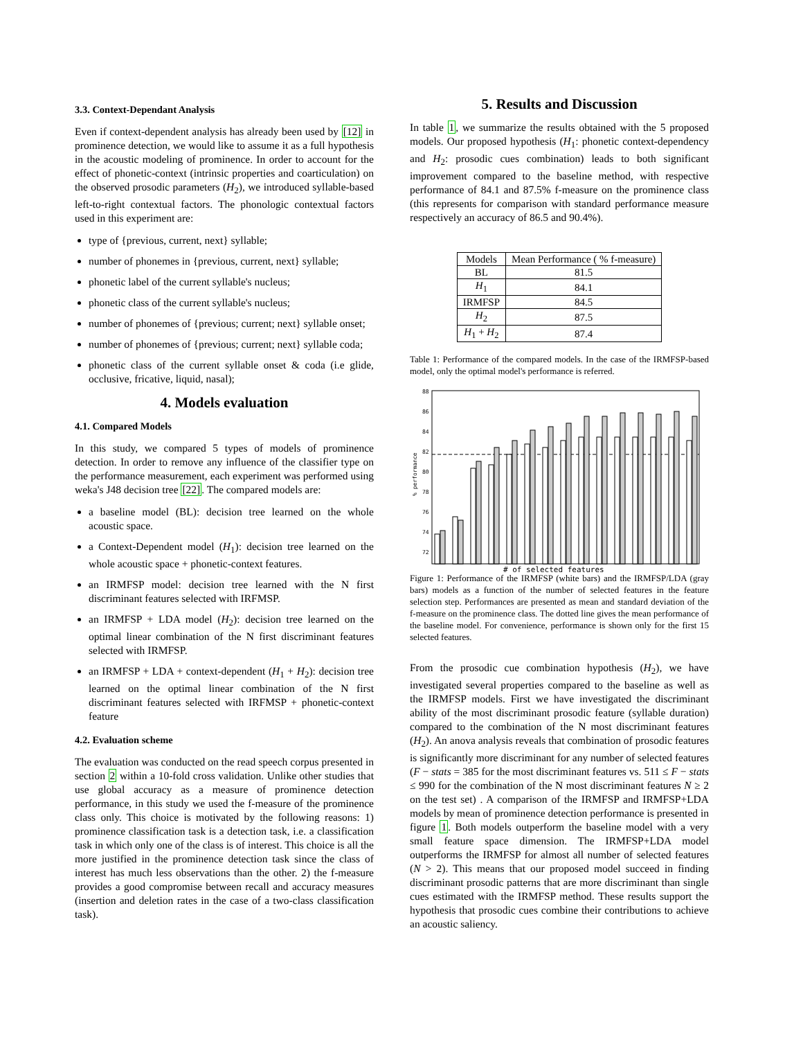3.3. Context-Dependant Analysis
Even if context-dependent analysis has already been used by [12] in prominence detection, we would like to assume it as a full hypothesis in the acoustic modeling of prominence. In order to account for the effect of phonetic-context (intrinsic properties and coarticulation) on the observed prosodic parameters (H<sub>2</sub>), we introduced syllable-based left-to-right contextual factors. The phonologic contextual factors used in this experiment are:
type of {previous, current, next} syllable;
number of phonemes in {previous, current, next} syllable;
phonetic label of the current syllable's nucleus;
phonetic class of the current syllable's nucleus;
number of phonemes of {previous; current; next} syllable onset;
number of phonemes of {previous; current; next} syllable coda;
phonetic class of the current syllable onset & coda (i.e glide, occlusive, fricative, liquid, nasal);
4. Models evaluation
4.1. Compared Models
In this study, we compared 5 types of models of prominence detection. In order to remove any influence of the classifier type on the performance measurement, each experiment was performed using weka's J48 decision tree [22]. The compared models are:
a baseline model (BL): decision tree learned on the whole acoustic space.
a Context-Dependent model (H<sub>1</sub>): decision tree learned on the whole acoustic space + phonetic-context features.
an IRMFSP model: decision tree learned with the N first discriminant features selected with IRFMSP.
an IRMFSP + LDA model (H<sub>2</sub>): decision tree learned on the optimal linear combination of the N first discriminant features selected with IRMFSP.
an IRMFSP + LDA + context-dependent (H<sub>1</sub> + H<sub>2</sub>): decision tree learned on the optimal linear combination of the N first discriminant features selected with IRFMSP + phonetic-context feature
4.2. Evaluation scheme
The evaluation was conducted on the read speech corpus presented in section 2 within a 10-fold cross validation. Unlike other studies that use global accuracy as a measure of prominence detection performance, in this study we used the f-measure of the prominence class only. This choice is motivated by the following reasons: 1) prominence classification task is a detection task, i.e. a classification task in which only one of the class is of interest. This choice is all the more justified in the prominence detection task since the class of interest has much less observations than the other. 2) the f-measure provides a good compromise between recall and accuracy measures (insertion and deletion rates in the case of a two-class classification task).
5. Results and Discussion
In table 1, we summarize the results obtained with the 5 proposed models. Our proposed hypothesis (H<sub>1</sub>: phonetic context-dependency and H<sub>2</sub>: prosodic cues combination) leads to both significant improvement compared to the baseline method, with respective performance of 84.1 and 87.5% f-measure on the prominence class (this represents for comparison with standard performance measure respectively an accuracy of 86.5 and 90.4%).
| Models | Mean Performance ( % f-measure) |
| --- | --- |
| BL | 81.5 |
| H<sub>1</sub> | 84.1 |
| IRMFSP | 84.5 |
| H<sub>2</sub> | 87.5 |
| H<sub>1</sub> + H<sub>2</sub> | 87.4 |
Table 1: Performance of the compared models. In the case of the IRMFSP-based model, only the optimal model's performance is referred.
88
86
84
82
80
78
76
74
72
% performance
# of selected features
Figure 1: Performance of the IRMFSP (white bars) and the IRMFSP/LDA (gray bars) models as a function of the number of selected features in the feature selection step. Performances are presented as mean and standard deviation of the f-measure on the prominence class. The dotted line gives the mean performance of the baseline model. For convenience, performance is shown only for the first 15 selected features.
From the prosodic cue combination hypothesis (H<sub>2</sub>), we have investigated several properties compared to the baseline as well as the IRMFSP models. First we have investigated the discriminant ability of the most discriminant prosodic feature (syllable duration) compared to the combination of the N most discriminant features (H<sub>2</sub>). An anova analysis reveals that combination of prosodic features is significantly more discriminant for any number of selected features (F − stats = 385 for the most discriminant features vs. 511 ≤ F − stats ≤ 990 for the combination of the N most discriminant features N ≥ 2 on the test set) . A comparison of the IRMFSP and IRMFSP+LDA models by mean of prominence detection performance is presented in figure 1. Both models outperform the baseline model with a very small feature space dimension. The IRMFSP+LDA model outperforms the IRMFSP for almost all number of selected features (N > 2). This means that our proposed model succeed in finding discriminant prosodic patterns that are more discriminant than single cues estimated with the IRMFSP method. These results support the hypothesis that prosodic cues combine their contributions to achieve an acoustic saliency.